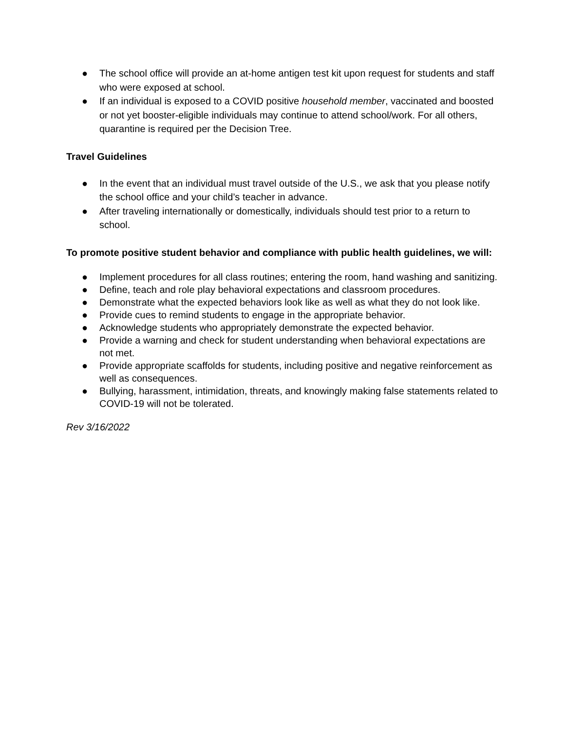● The school office will provide an at-home antigen test kit upon request for students and staff who were exposed at school.
● If an individual is exposed to a COVID positive household member, vaccinated and boosted or not yet booster-eligible individuals may continue to attend school/work. For all others, quarantine is required per the Decision Tree.
Travel Guidelines
● In the event that an individual must travel outside of the U.S., we ask that you please notify the school office and your child’s teacher in advance.
● After traveling internationally or domestically, individuals should test prior to a return to school.
To promote positive student behavior and compliance with public health guidelines, we will:
● Implement procedures for all class routines; entering the room, hand washing and sanitizing.
● Define, teach and role play behavioral expectations and classroom procedures.
● Demonstrate what the expected behaviors look like as well as what they do not look like.
● Provide cues to remind students to engage in the appropriate behavior.
● Acknowledge students who appropriately demonstrate the expected behavior.
● Provide a warning and check for student understanding when behavioral expectations are not met.
● Provide appropriate scaffolds for students, including positive and negative reinforcement as well as consequences.
● Bullying, harassment, intimidation, threats, and knowingly making false statements related to COVID-19 will not be tolerated.
Rev 3/16/2022